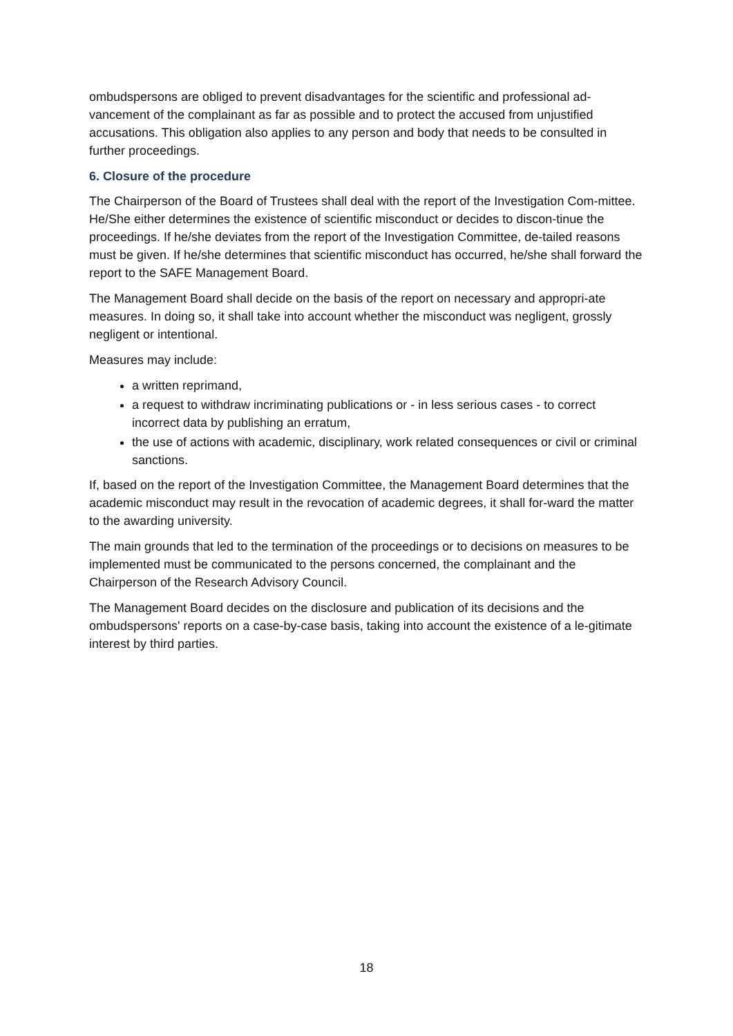ombudspersons are obliged to prevent disadvantages for the scientific and professional ad-vancement of the complainant as far as possible and to protect the accused from unjustified accusations. This obligation also applies to any person and body that needs to be consulted in further proceedings.
6. Closure of the procedure
The Chairperson of the Board of Trustees shall deal with the report of the Investigation Com-mittee. He/She either determines the existence of scientific misconduct or decides to discon-tinue the proceedings. If he/she deviates from the report of the Investigation Committee, de-tailed reasons must be given. If he/she determines that scientific misconduct has occurred, he/she shall forward the report to the SAFE Management Board.
The Management Board shall decide on the basis of the report on necessary and appropri-ate measures. In doing so, it shall take into account whether the misconduct was negligent, grossly negligent or intentional.
Measures may include:
a written reprimand,
a request to withdraw incriminating publications or - in less serious cases - to correct incorrect data by publishing an erratum,
the use of actions with academic, disciplinary, work related consequences or civil or criminal sanctions.
If, based on the report of the Investigation Committee, the Management Board determines that the academic misconduct may result in the revocation of academic degrees, it shall for-ward the matter to the awarding university.
The main grounds that led to the termination of the proceedings or to decisions on measures to be implemented must be communicated to the persons concerned, the complainant and the Chairperson of the Research Advisory Council.
The Management Board decides on the disclosure and publication of its decisions and the ombudspersons' reports on a case-by-case basis, taking into account the existence of a le-gitimate interest by third parties.
18